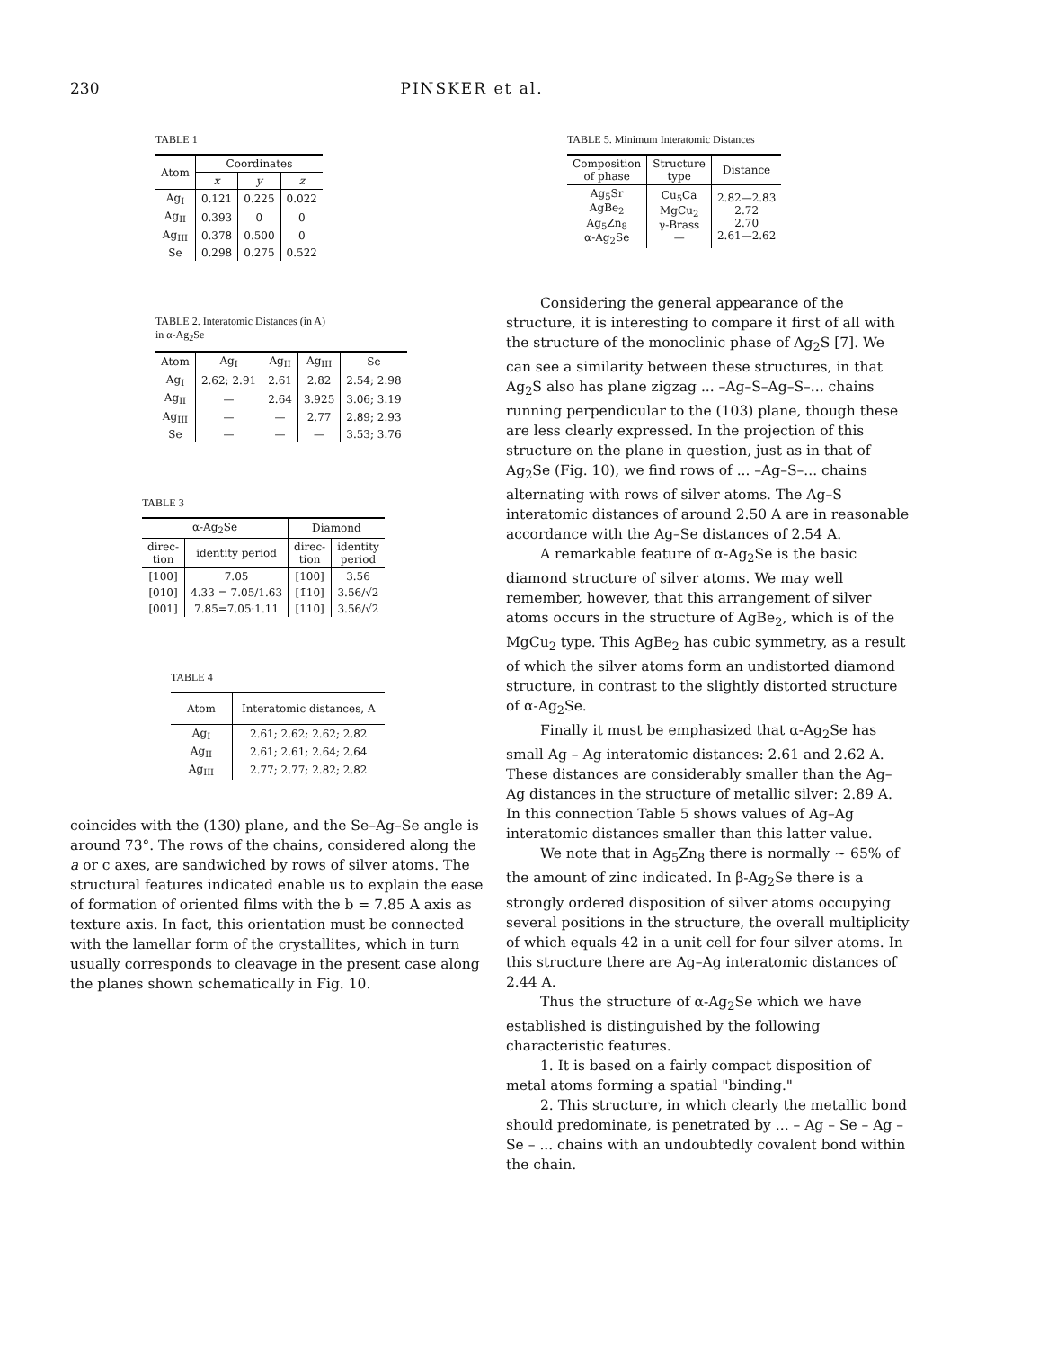230 PINSKER et al.
TABLE 1
| Atom | Coordinates | | |
| --- | --- | --- | --- |
| | x | y | z |
| Ag<sub>I</sub> | 0.121 | 0.225 | 0.022 |
| Ag<sub>II</sub> | 0.393 | 0 | 0 |
| Ag<sub>III</sub> | 0.378 | 0.500 | 0 |
| Se | 0.298 | 0.275 | 0.522 |
TABLE 2. Interatomic Distances (in A)
in α-Ag<sub>2</sub>Se
| Atom | Ag<sub>I</sub> | Ag<sub>II</sub> | Ag<sub>III</sub> | Se |
| --- | --- | --- | --- | --- |
| Ag<sub>I</sub> | 2.62; 2.91 | 2.61 | 2.82 | 2.54; 2.98 |
| Ag<sub>II</sub> | — | 2.64 | 3.925 | 3.06; 3.19 |
| Ag<sub>III</sub> | — | — | 2.77 | 2.89; 2.93 |
| Se | — | — | — | 3.53; 3.76 |
TABLE 3
| α-Ag<sub>2</sub>Se | | Diamond | |
| --- | --- | --- | --- |
| direc- tion | identity period | direc- tion | identity period |
| [100] | 7.05 | [100] | 3.56 |
| [010] | 4.33 = 7.05/1.63 | [1̄10] | 3.56/√2 |
| [001] | 7.85=7.05·1.11 | [110] | 3.56/√2 |
TABLE 4
| Atom | Interatomic distances, A |
| --- | --- |
| Ag<sub>I</sub> | 2.61; 2.62; 2.62; 2.82 |
| Ag<sub>II</sub> | 2.61; 2.61; 2.64; 2.64 |
| Ag<sub>III</sub> | 2.77; 2.77; 2.82; 2.82 |
coincides with the (130) plane, and the Se–Ag–Se angle is around 73°. The rows of the chains, considered along the a or c axes, are sandwiched by rows of silver atoms. The structural features indicated enable us to explain the ease of formation of oriented films with the b = 7.85 A axis as texture axis. In fact, this orientation must be connected with the lamellar form of the crystallites, which in turn usually corresponds to cleavage in the present case along the planes shown schematically in Fig. 10.
TABLE 5. Minimum Interatomic Distances
| Composition of phase | Structure type | Distance |
| --- | --- | --- |
| Ag<sub>5</sub>Sr AgBe<sub>2</sub> Ag<sub>5</sub>Zn<sub>8</sub> α-Ag<sub>2</sub>Se | Cu<sub>5</sub>Ca MgCu<sub>2</sub> γ-Brass — | 2.82—2.83 2.72 2.70 2.61—2.62 |
Considering the general appearance of the structure, it is interesting to compare it first of all with the structure of the monoclinic phase of Ag<sub>2</sub>S [7]. We can see a similarity between these structures, in that Ag<sub>2</sub>S also has plane zigzag ... –Ag–S–Ag–S–... chains running perpendicular to the (103) plane, though these are less clearly expressed. In the projection of this structure on the plane in question, just as in that of Ag<sub>2</sub>Se (Fig. 10), we find rows of ... –Ag–S–... chains alternating with rows of silver atoms. The Ag–S interatomic distances of around 2.50 A are in reasonable accordance with the Ag–Se distances of 2.54 A.
A remarkable feature of α-Ag<sub>2</sub>Se is the basic diamond structure of silver atoms. We may well remember, however, that this arrangement of silver atoms occurs in the structure of AgBe<sub>2</sub>, which is of the MgCu<sub>2</sub> type. This AgBe<sub>2</sub> has cubic symmetry, as a result of which the silver atoms form an undistorted diamond structure, in contrast to the slightly distorted structure of α-Ag<sub>2</sub>Se.
Finally it must be emphasized that α-Ag<sub>2</sub>Se has small Ag – Ag interatomic distances: 2.61 and 2.62 A. These distances are considerably smaller than the Ag–Ag distances in the structure of metallic silver: 2.89 A. In this connection Table 5 shows values of Ag–Ag interatomic distances smaller than this latter value.
We note that in Ag<sub>5</sub>Zn<sub>8</sub> there is normally ~ 65% of the amount of zinc indicated. In β-Ag<sub>2</sub>Se there is a strongly ordered disposition of silver atoms occupying several positions in the structure, the overall multiplicity of which equals 42 in a unit cell for four silver atoms. In this structure there are Ag–Ag interatomic distances of 2.44 A.
Thus the structure of α-Ag<sub>2</sub>Se which we have established is distinguished by the following characteristic features.
1. It is based on a fairly compact disposition of metal atoms forming a spatial "binding."
2. This structure, in which clearly the metallic bond should predominate, is penetrated by ... – Ag – Se – Ag – Se – ... chains with an undoubtedly covalent bond within the chain.